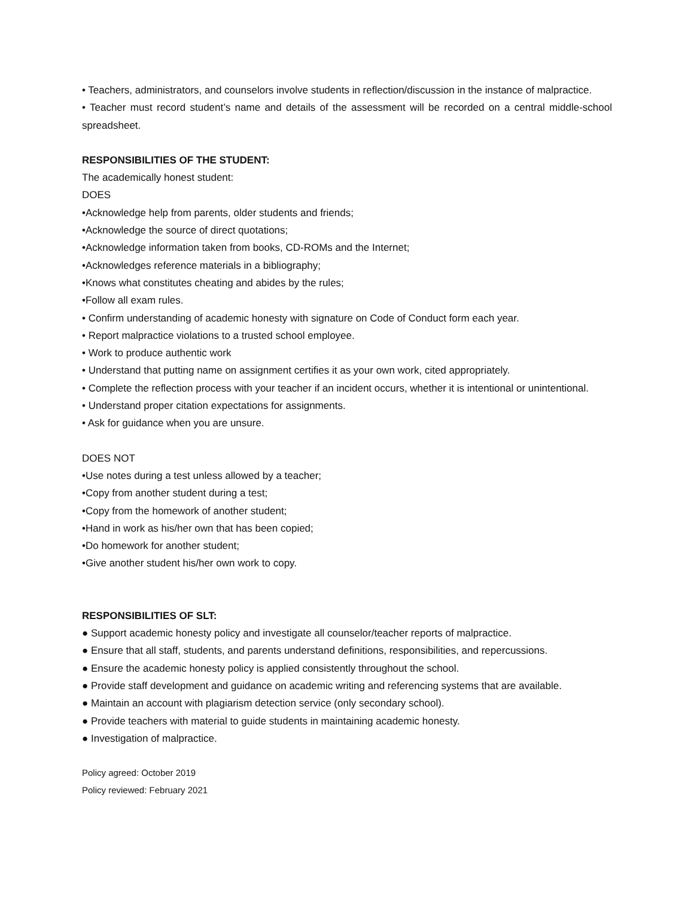• Teachers, administrators, and counselors involve students in reflection/discussion in the instance of malpractice.
• Teacher must record student’s name and details of the assessment will be recorded on a central middle-school spreadsheet.
RESPONSIBILITIES OF THE STUDENT:
The academically honest student:
DOES
•Acknowledge help from parents, older students and friends;
•Acknowledge the source of direct quotations;
•Acknowledge information taken from books, CD-ROMs and the Internet;
•Acknowledges reference materials in a bibliography;
•Knows what constitutes cheating and abides by the rules;
•Follow all exam rules.
• Confirm understanding of academic honesty with signature on Code of Conduct form each year.
• Report malpractice violations to a trusted school employee.
• Work to produce authentic work
• Understand that putting name on assignment certifies it as your own work, cited appropriately.
• Complete the reflection process with your teacher if an incident occurs, whether it is intentional or unintentional.
• Understand proper citation expectations for assignments.
• Ask for guidance when you are unsure.
DOES NOT
•Use notes during a test unless allowed by a teacher;
•Copy from another student during a test;
•Copy from the homework of another student;
•Hand in work as his/her own that has been copied;
•Do homework for another student;
•Give another student his/her own work to copy.
RESPONSIBILITIES OF SLT:
● Support academic honesty policy and investigate all counselor/teacher reports of malpractice.
● Ensure that all staff, students, and parents understand definitions, responsibilities, and repercussions.
● Ensure the academic honesty policy is applied consistently throughout the school.
● Provide staff development and guidance on academic writing and referencing systems that are available.
● Maintain an account with plagiarism detection service (only secondary school).
● Provide teachers with material to guide students in maintaining academic honesty.
● Investigation of malpractice.
Policy agreed: October 2019
Policy reviewed: February 2021